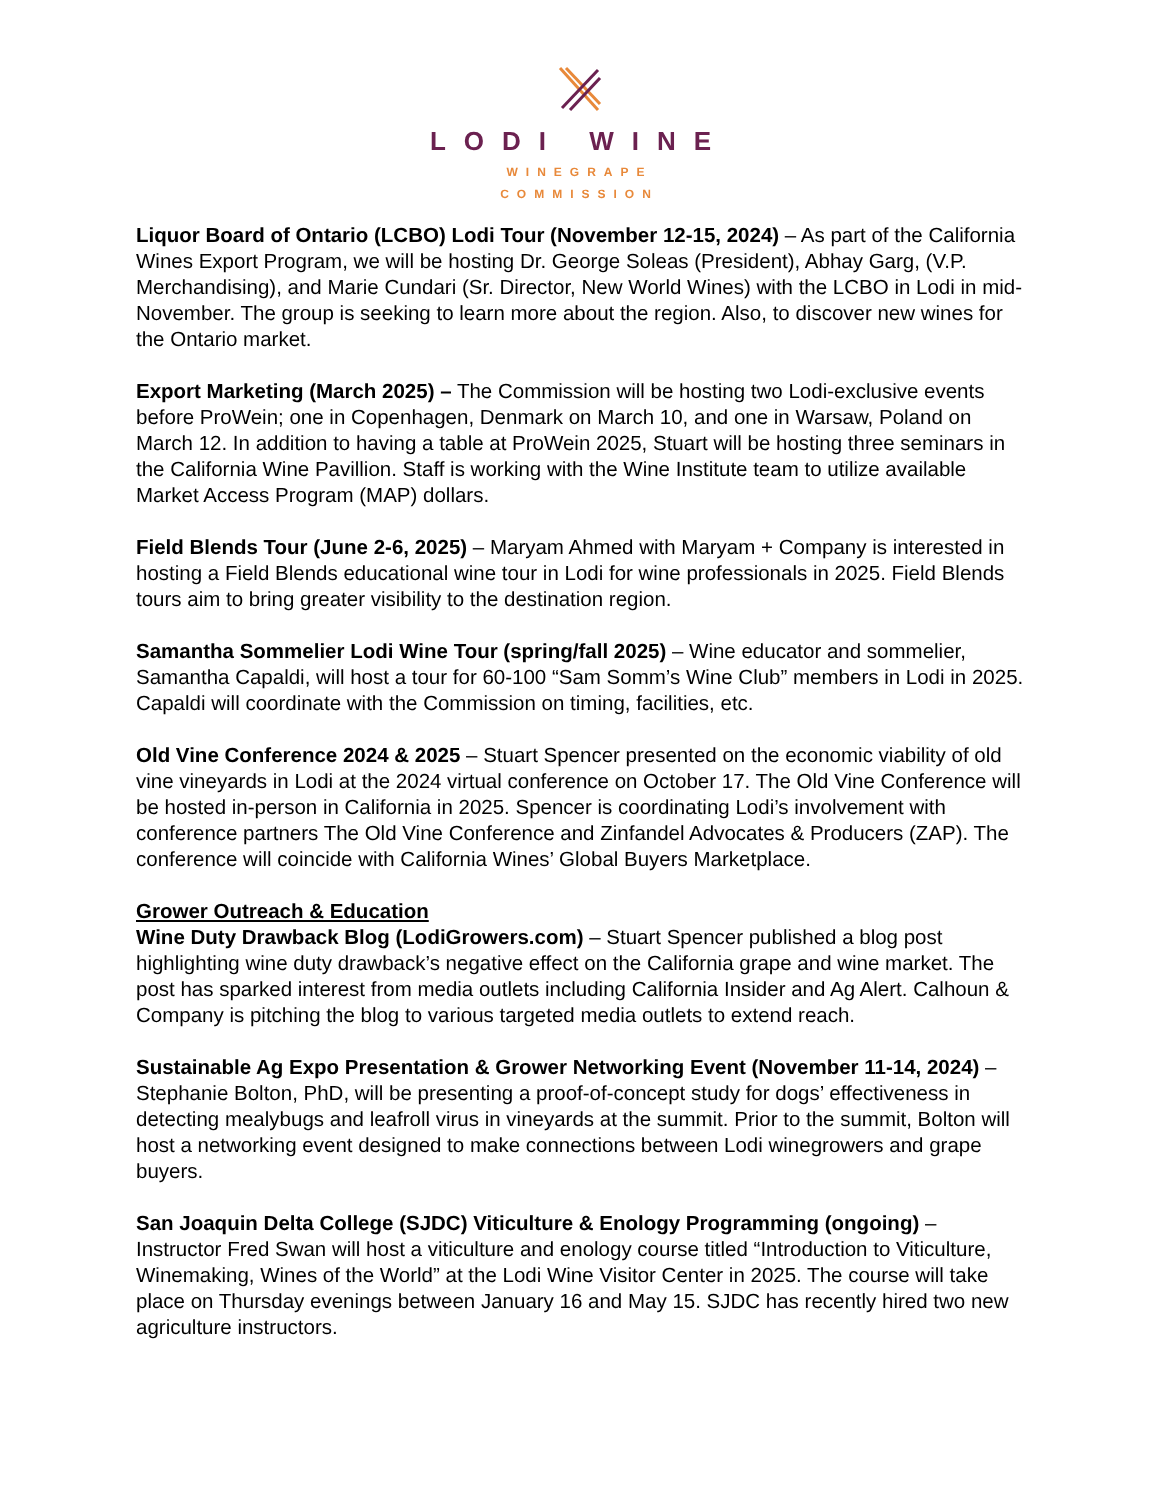LODI WINE
WINEGRAPE
COMMISSION
Liquor Board of Ontario (LCBO) Lodi Tour (November 12-15, 2024) – As part of the California Wines Export Program, we will be hosting Dr. George Soleas (President), Abhay Garg, (V.P. Merchandising), and Marie Cundari (Sr. Director, New World Wines) with the LCBO in Lodi in mid-November. The group is seeking to learn more about the region. Also, to discover new wines for the Ontario market.
Export Marketing (March 2025) – The Commission will be hosting two Lodi-exclusive events before ProWein; one in Copenhagen, Denmark on March 10, and one in Warsaw, Poland on March 12. In addition to having a table at ProWein 2025, Stuart will be hosting three seminars in the California Wine Pavillion. Staff is working with the Wine Institute team to utilize available Market Access Program (MAP) dollars.
Field Blends Tour (June 2-6, 2025) – Maryam Ahmed with Maryam + Company is interested in hosting a Field Blends educational wine tour in Lodi for wine professionals in 2025. Field Blends tours aim to bring greater visibility to the destination region.
Samantha Sommelier Lodi Wine Tour (spring/fall 2025) – Wine educator and sommelier, Samantha Capaldi, will host a tour for 60-100 “Sam Somm’s Wine Club” members in Lodi in 2025. Capaldi will coordinate with the Commission on timing, facilities, etc.
Old Vine Conference 2024 & 2025 – Stuart Spencer presented on the economic viability of old vine vineyards in Lodi at the 2024 virtual conference on October 17. The Old Vine Conference will be hosted in-person in California in 2025. Spencer is coordinating Lodi’s involvement with conference partners The Old Vine Conference and Zinfandel Advocates & Producers (ZAP). The conference will coincide with California Wines’ Global Buyers Marketplace.
Grower Outreach & Education
Wine Duty Drawback Blog (LodiGrowers.com) – Stuart Spencer published a blog post highlighting wine duty drawback’s negative effect on the California grape and wine market. The post has sparked interest from media outlets including California Insider and Ag Alert. Calhoun & Company is pitching the blog to various targeted media outlets to extend reach.
Sustainable Ag Expo Presentation & Grower Networking Event (November 11-14, 2024) – Stephanie Bolton, PhD, will be presenting a proof-of-concept study for dogs’ effectiveness in detecting mealybugs and leafroll virus in vineyards at the summit. Prior to the summit, Bolton will host a networking event designed to make connections between Lodi winegrowers and grape buyers.
San Joaquin Delta College (SJDC) Viticulture & Enology Programming (ongoing) – Instructor Fred Swan will host a viticulture and enology course titled “Introduction to Viticulture, Winemaking, Wines of the World” at the Lodi Wine Visitor Center in 2025. The course will take place on Thursday evenings between January 16 and May 15. SJDC has recently hired two new agriculture instructors.